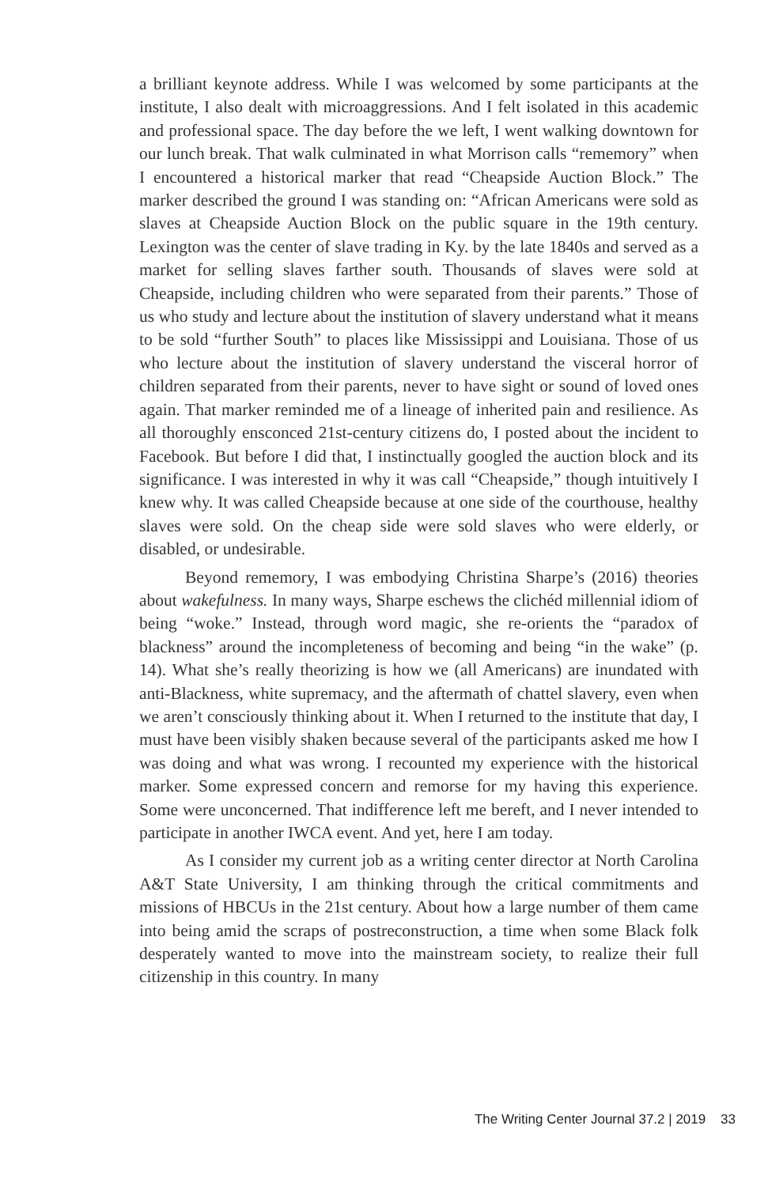a brilliant keynote address. While I was welcomed by some participants at the institute, I also dealt with microaggressions. And I felt isolated in this academic and professional space. The day before the we left, I went walking downtown for our lunch break. That walk culminated in what Morrison calls “rememory” when I encountered a historical marker that read “Cheapside Auction Block.” The marker described the ground I was standing on: “African Americans were sold as slaves at Cheapside Auction Block on the public square in the 19th century. Lexington was the center of slave trading in Ky. by the late 1840s and served as a market for selling slaves farther south. Thousands of slaves were sold at Cheapside, including children who were separated from their parents.” Those of us who study and lecture about the institution of slavery understand what it means to be sold “further South” to places like Mississippi and Louisiana. Those of us who lecture about the institution of slavery understand the visceral horror of children separated from their parents, never to have sight or sound of loved ones again. That marker reminded me of a lineage of inherited pain and resilience. As all thoroughly ensconced 21st-century citizens do, I posted about the incident to Facebook. But before I did that, I instinctually googled the auction block and its significance. I was interested in why it was call “Cheapside,” though intuitively I knew why. It was called Cheapside because at one side of the courthouse, healthy slaves were sold. On the cheap side were sold slaves who were elderly, or disabled, or undesirable.
Beyond rememory, I was embodying Christina Sharpe’s (2016) theories about wakefulness. In many ways, Sharpe eschews the clichéd millennial idiom of being “woke.” Instead, through word magic, she re-orients the “paradox of blackness” around the incompleteness of becoming and being “in the wake” (p. 14). What she’s really theorizing is how we (all Americans) are inundated with anti-Blackness, white supremacy, and the aftermath of chattel slavery, even when we aren’t consciously thinking about it. When I returned to the institute that day, I must have been visibly shaken because several of the participants asked me how I was doing and what was wrong. I recounted my experience with the historical marker. Some expressed concern and remorse for my having this experience. Some were unconcerned. That indifference left me bereft, and I never intended to participate in another IWCA event. And yet, here I am today.
As I consider my current job as a writing center director at North Carolina A&T State University, I am thinking through the critical commitments and missions of HBCUs in the 21st century. About how a large number of them came into being amid the scraps of postreconstruction, a time when some Black folk desperately wanted to move into the mainstream society, to realize their full citizenship in this country. In many
The Writing Center Journal 37.2 | 2019 33